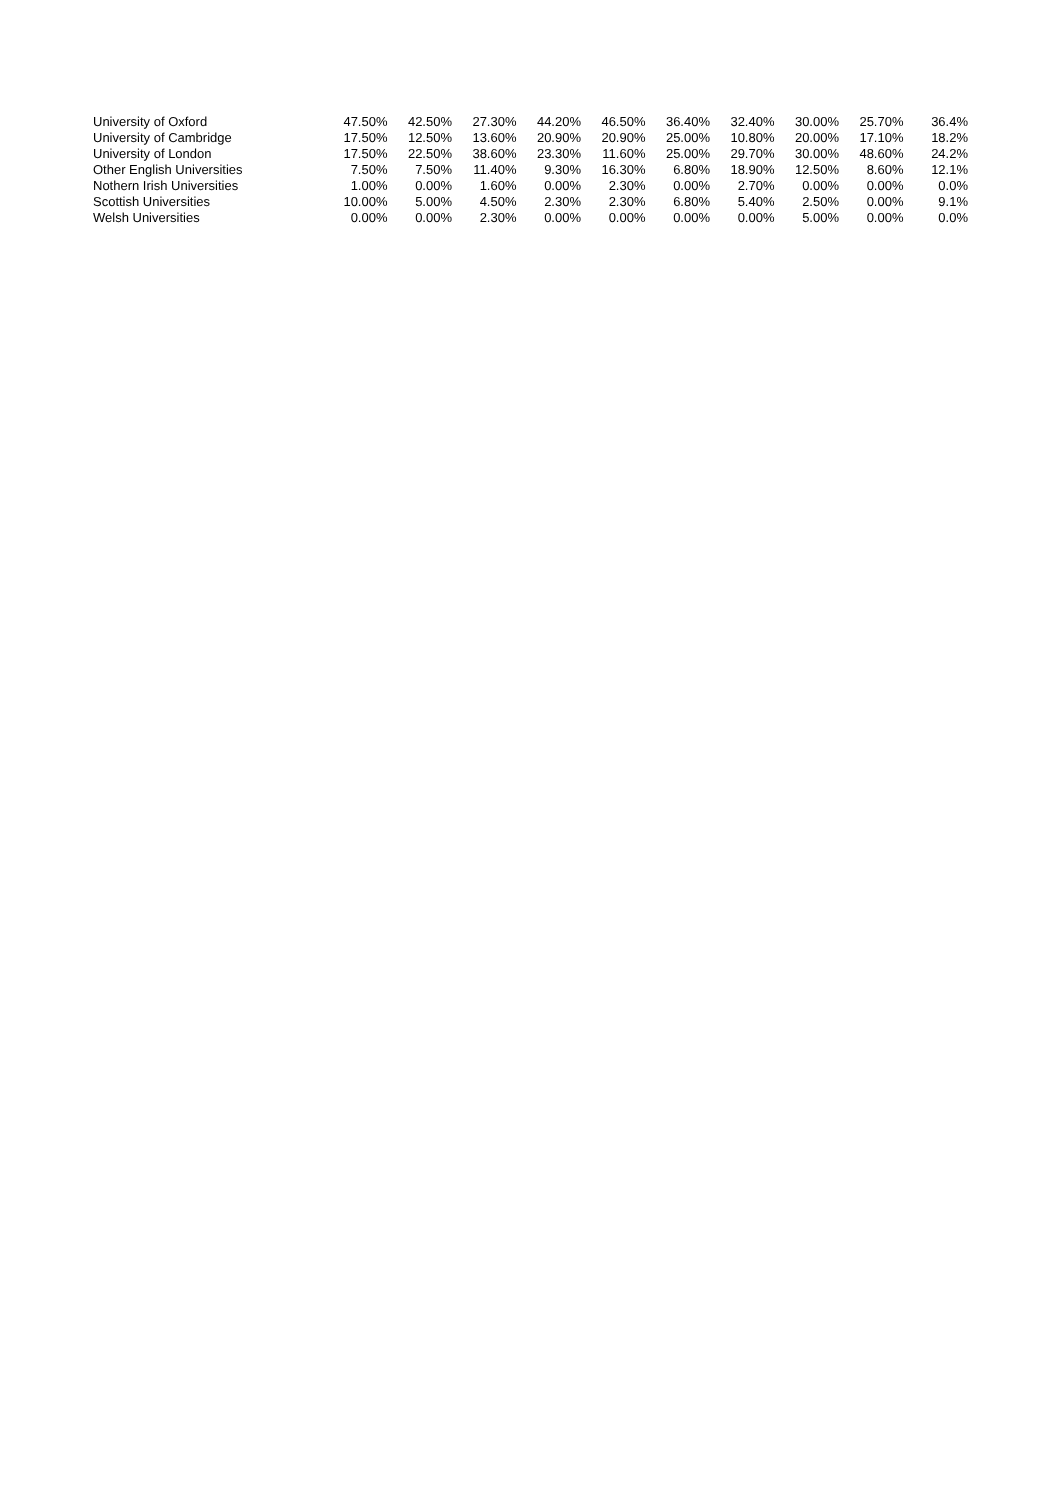| University of Oxford | 47.50% | 42.50% | 27.30% | 44.20% | 46.50% | 36.40% | 32.40% | 30.00% | 25.70% | 36.4% |
| University of Cambridge | 17.50% | 12.50% | 13.60% | 20.90% | 20.90% | 25.00% | 10.80% | 20.00% | 17.10% | 18.2% |
| University of London | 17.50% | 22.50% | 38.60% | 23.30% | 11.60% | 25.00% | 29.70% | 30.00% | 48.60% | 24.2% |
| Other English Universities | 7.50% | 7.50% | 11.40% | 9.30% | 16.30% | 6.80% | 18.90% | 12.50% | 8.60% | 12.1% |
| Nothern Irish Universities | 1.00% | 0.00% | 1.60% | 0.00% | 2.30% | 0.00% | 2.70% | 0.00% | 0.00% | 0.0% |
| Scottish Universities | 10.00% | 5.00% | 4.50% | 2.30% | 2.30% | 6.80% | 5.40% | 2.50% | 0.00% | 9.1% |
| Welsh Universities | 0.00% | 0.00% | 2.30% | 0.00% | 0.00% | 0.00% | 0.00% | 5.00% | 0.00% | 0.0% |